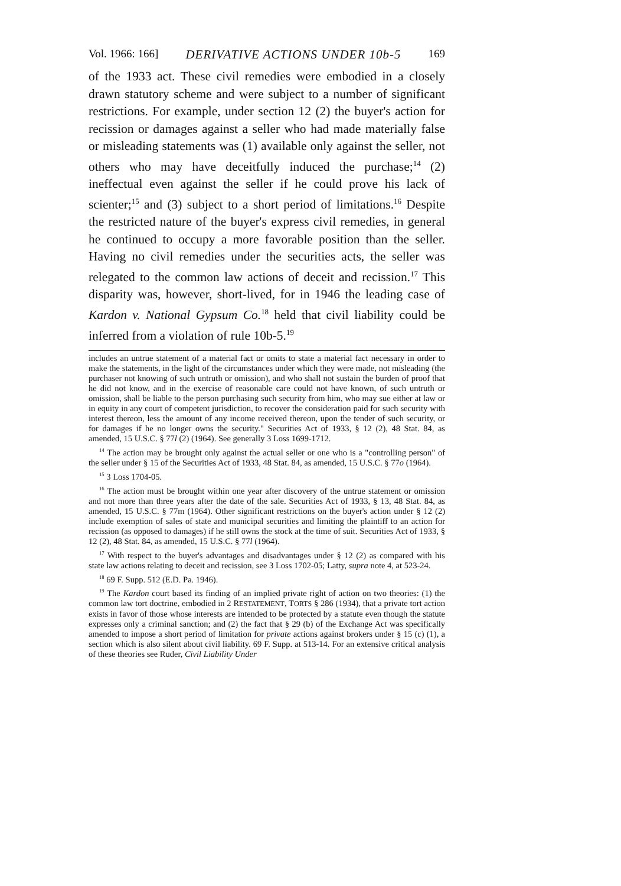Vol. 1966: 166] DERIVATIVE ACTIONS UNDER 10b-5 169
of the 1933 act. These civil remedies were embodied in a closely drawn statutory scheme and were subject to a number of significant restrictions. For example, under section 12 (2) the buyer's action for recission or damages against a seller who had made materially false or misleading statements was (1) available only against the seller, not others who may have deceitfully induced the purchase;<sup>14</sup> (2) ineffectual even against the seller if he could prove his lack of scienter;<sup>15</sup> and (3) subject to a short period of limitations.<sup>16</sup> Despite the restricted nature of the buyer's express civil remedies, in general he continued to occupy a more favorable position than the seller. Having no civil remedies under the securities acts, the seller was relegated to the common law actions of deceit and recission.<sup>17</sup> This disparity was, however, short-lived, for in 1946 the leading case of Kardon v. National Gypsum Co.<sup>18</sup> held that civil liability could be inferred from a violation of rule 10b-5.<sup>19</sup>
includes an untrue statement of a material fact or omits to state a material fact necessary in order to make the statements, in the light of the circumstances under which they were made, not misleading (the purchaser not knowing of such untruth or omission), and who shall not sustain the burden of proof that he did not know, and in the exercise of reasonable care could not have known, of such untruth or omission, shall be liable to the person purchasing such security from him, who may sue either at law or in equity in any court of competent jurisdiction, to recover the consideration paid for such security with interest thereon, less the amount of any income received thereon, upon the tender of such security, or for damages if he no longer owns the security." Securities Act of 1933, § 12 (2), 48 Stat. 84, as amended, 15 U.S.C. § 77l (2) (1964). See generally 3 Loss 1699-1712.
<sup>14</sup> The action may be brought only against the actual seller or one who is a "controlling person" of the seller under § 15 of the Securities Act of 1933, 48 Stat. 84, as amended, 15 U.S.C. § 77o (1964).
<sup>15</sup> 3 Loss 1704-05.
<sup>16</sup> The action must be brought within one year after discovery of the untrue statement or omission and not more than three years after the date of the sale. Securities Act of 1933, § 13, 48 Stat. 84, as amended, 15 U.S.C. § 77m (1964). Other significant restrictions on the buyer's action under § 12 (2) include exemption of sales of state and municipal securities and limiting the plaintiff to an action for recission (as opposed to damages) if he still owns the stock at the time of suit. Securities Act of 1933, § 12 (2), 48 Stat. 84, as amended, 15 U.S.C. § 77l (1964).
<sup>17</sup> With respect to the buyer's advantages and disadvantages under § 12 (2) as compared with his state law actions relating to deceit and recission, see 3 Loss 1702-05; Latty, supra note 4, at 523-24.
<sup>18</sup> 69 F. Supp. 512 (E.D. Pa. 1946).
<sup>19</sup> The Kardon court based its finding of an implied private right of action on two theories: (1) the common law tort doctrine, embodied in 2 RESTATEMENT, TORTS § 286 (1934), that a private tort action exists in favor of those whose interests are intended to be protected by a statute even though the statute expresses only a criminal sanction; and (2) the fact that § 29 (b) of the Exchange Act was specifically amended to impose a short period of limitation for private actions against brokers under § 15 (c) (1), a section which is also silent about civil liability. 69 F. Supp. at 513-14. For an extensive critical analysis of these theories see Ruder, Civil Liability Under